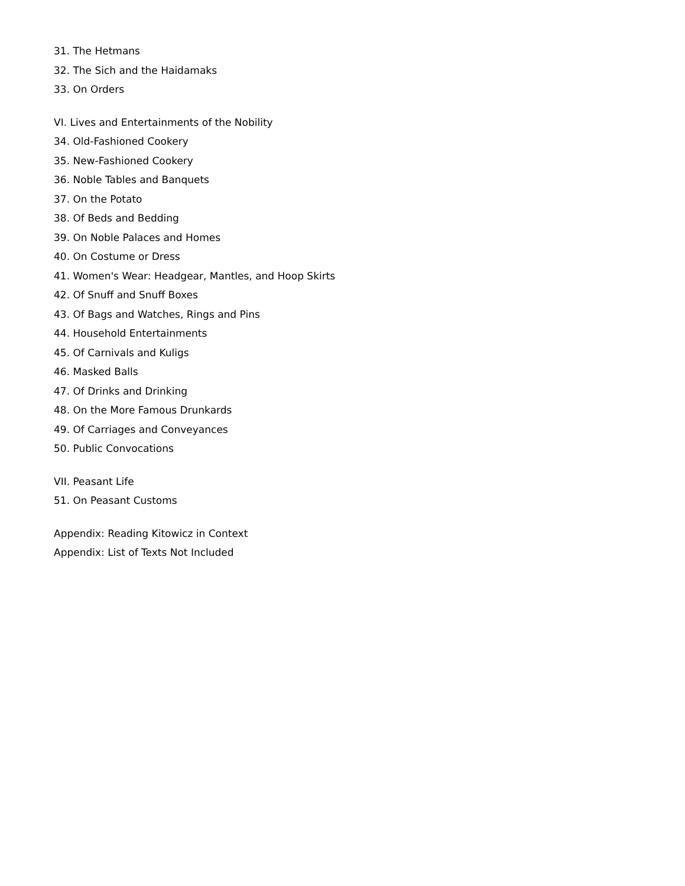31. The Hetmans
32. The Sich and the Haidamaks
33. On Orders
VI. Lives and Entertainments of the Nobility
34. Old-Fashioned Cookery
35. New-Fashioned Cookery
36. Noble Tables and Banquets
37. On the Potato
38. Of Beds and Bedding
39. On Noble Palaces and Homes
40. On Costume or Dress
41. Women's Wear: Headgear, Mantles, and Hoop Skirts
42. Of Snuff and Snuff Boxes
43. Of Bags and Watches, Rings and Pins
44. Household Entertainments
45. Of Carnivals and Kuligs
46. Masked Balls
47. Of Drinks and Drinking
48. On the More Famous Drunkards
49. Of Carriages and Conveyances
50. Public Convocations
VII. Peasant Life
51. On Peasant Customs
Appendix: Reading Kitowicz in Context
Appendix: List of Texts Not Included